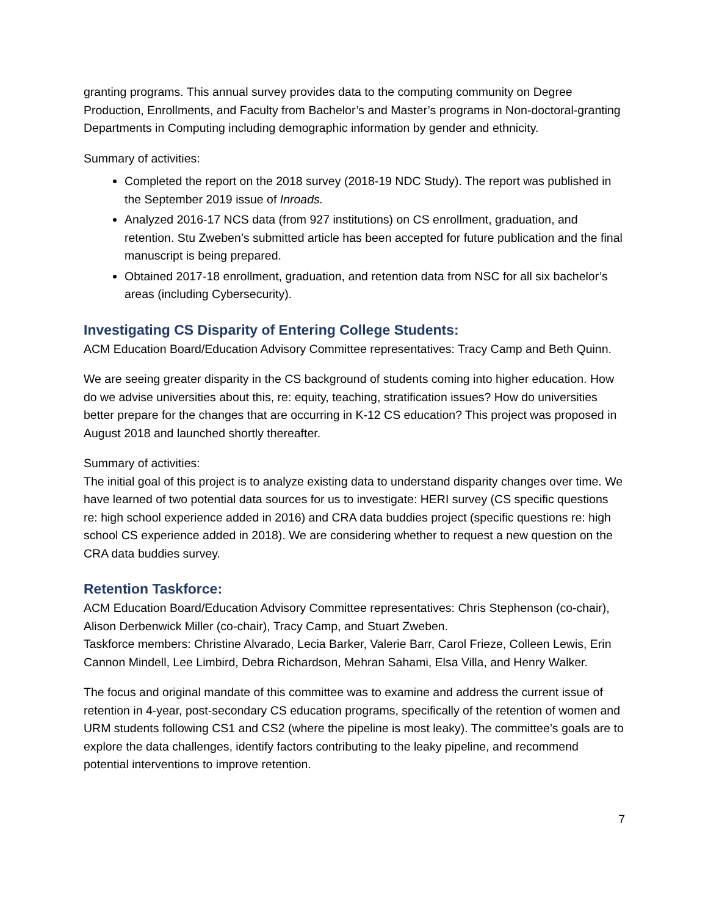granting programs. This annual survey provides data to the computing community on Degree Production, Enrollments, and Faculty from Bachelor’s and Master’s programs in Non-doctoral-granting Departments in Computing including demographic information by gender and ethnicity.
Summary of activities:
Completed the report on the 2018 survey (2018-19 NDC Study). The report was published in the September 2019 issue of Inroads.
Analyzed 2016-17 NCS data (from 927 institutions) on CS enrollment, graduation, and retention. Stu Zweben’s submitted article has been accepted for future publication and the final manuscript is being prepared.
Obtained 2017-18 enrollment, graduation, and retention data from NSC for all six bachelor’s areas (including Cybersecurity).
Investigating CS Disparity of Entering College Students:
ACM Education Board/Education Advisory Committee representatives: Tracy Camp and Beth Quinn.
We are seeing greater disparity in the CS background of students coming into higher education. How do we advise universities about this, re: equity, teaching, stratification issues? How do universities better prepare for the changes that are occurring in K-12 CS education? This project was proposed in August 2018 and launched shortly thereafter.
Summary of activities:
The initial goal of this project is to analyze existing data to understand disparity changes over time. We have learned of two potential data sources for us to investigate: HERI survey (CS specific questions re: high school experience added in 2016) and CRA data buddies project (specific questions re: high school CS experience added in 2018). We are considering whether to request a new question on the CRA data buddies survey.
Retention Taskforce:
ACM Education Board/Education Advisory Committee representatives: Chris Stephenson (co-chair), Alison Derbenwick Miller (co-chair), Tracy Camp, and Stuart Zweben.
Taskforce members: Christine Alvarado, Lecia Barker, Valerie Barr, Carol Frieze, Colleen Lewis, Erin Cannon Mindell, Lee Limbird, Debra Richardson, Mehran Sahami, Elsa Villa, and Henry Walker.
The focus and original mandate of this committee was to examine and address the current issue of retention in 4-year, post-secondary CS education programs, specifically of the retention of women and URM students following CS1 and CS2 (where the pipeline is most leaky). The committee’s goals are to explore the data challenges, identify factors contributing to the leaky pipeline, and recommend potential interventions to improve retention.
7